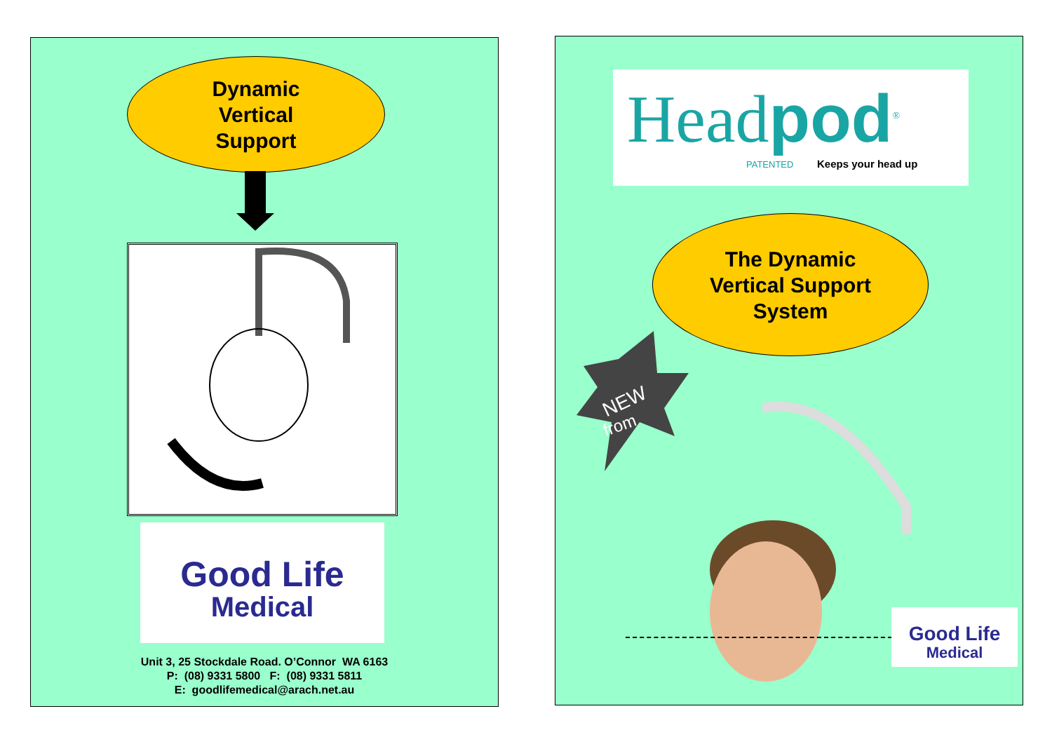Dynamic
Vertical
Support
Good Life
Medical
Unit 3, 25 Stockdale Road. O’Connor WA 6163
P: (08) 9331 5800 F: (08) 9331 5811
E: goodlifemedical@arach.net.au
Headpod<sup>®</sup>
PATENTED Keeps your head up
The Dynamic
Vertical Support
System
NEW
from
Good Life
Medical